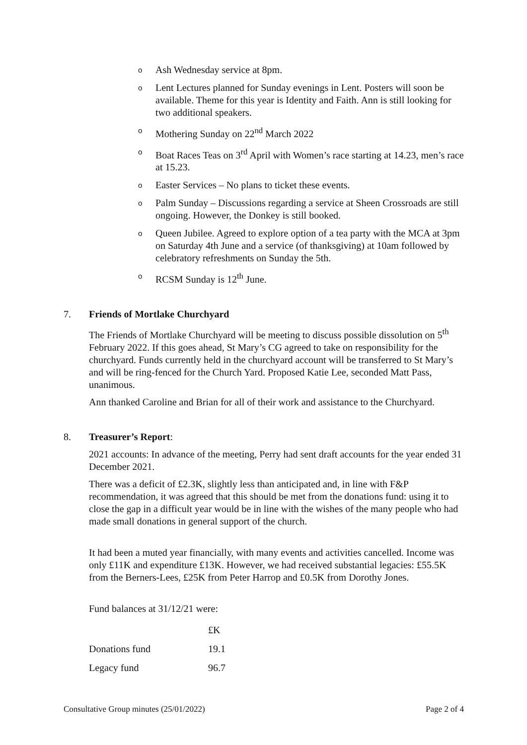o Ash Wednesday service at 8pm.
o Lent Lectures planned for Sunday evenings in Lent. Posters will soon be available. Theme for this year is Identity and Faith. Ann is still looking for two additional speakers.
o Mothering Sunday on 22<sup>nd</sup> March 2022
o Boat Races Teas on 3<sup>rd</sup> April with Women’s race starting at 14.23, men’s race at 15.23.
o Easter Services – No plans to ticket these events.
o Palm Sunday – Discussions regarding a service at Sheen Crossroads are still ongoing. However, the Donkey is still booked.
o Queen Jubilee. Agreed to explore option of a tea party with the MCA at 3pm on Saturday 4th June and a service (of thanksgiving) at 10am followed by celebratory refreshments on Sunday the 5th.
o RCSM Sunday is 12<sup>th</sup> June.
7. Friends of Mortlake Churchyard
The Friends of Mortlake Churchyard will be meeting to discuss possible dissolution on 5<sup>th</sup> February 2022. If this goes ahead, St Mary’s CG agreed to take on responsibility for the churchyard. Funds currently held in the churchyard account will be transferred to St Mary’s and will be ring-fenced for the Church Yard. Proposed Katie Lee, seconded Matt Pass, unanimous.
Ann thanked Caroline and Brian for all of their work and assistance to the Churchyard.
8. Treasurer’s Report:
2021 accounts: In advance of the meeting, Perry had sent draft accounts for the year ended 31 December 2021.
There was a deficit of £2.3K, slightly less than anticipated and, in line with F&P recommendation, it was agreed that this should be met from the donations fund: using it to close the gap in a difficult year would be in line with the wishes of the many people who had made small donations in general support of the church.
It had been a muted year financially, with many events and activities cancelled. Income was only £11K and expenditure £13K. However, we had received substantial legacies: £55.5K from the Berners-Lees, £25K from Peter Harrop and £0.5K from Dorothy Jones.
Fund balances at 31/12/21 were:
| | £K |
| Donations fund | 19.1 |
| Legacy fund | 96.7 |
Consultative Group minutes (25/01/2022) Page 2 of 4